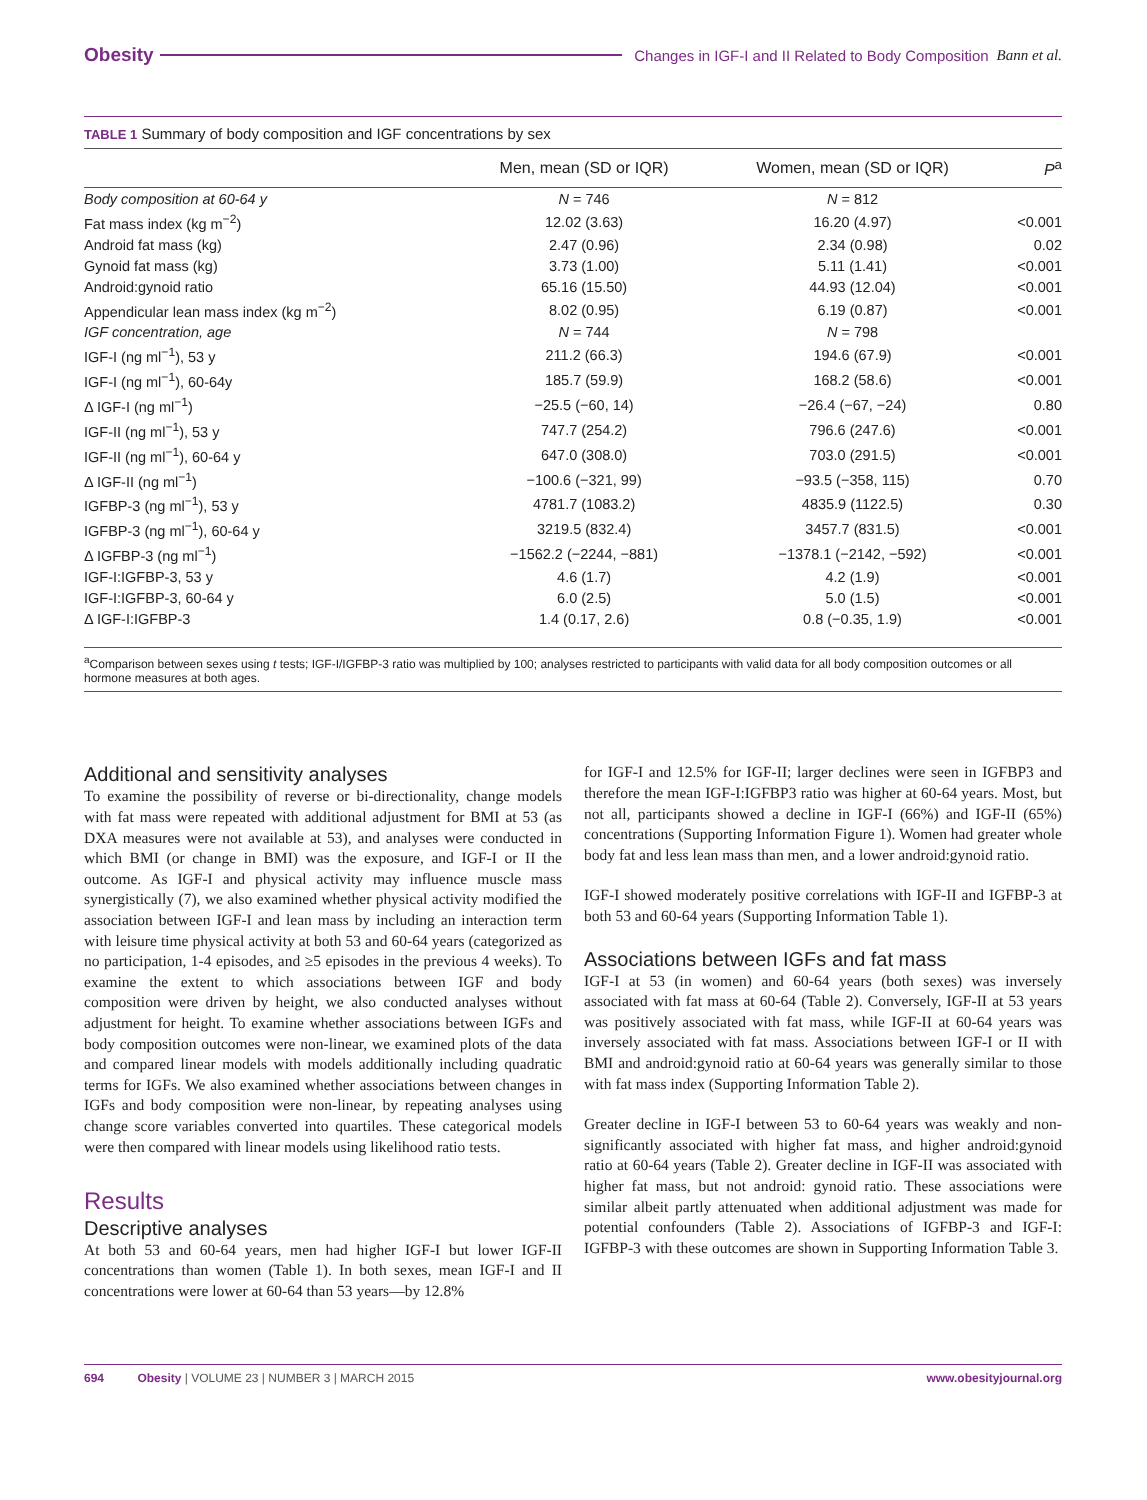Obesity Changes in IGF-I and II Related to Body Composition Bann et al.
TABLE 1 Summary of body composition and IGF concentrations by sex
| | Men, mean (SD or IQR) | Women, mean (SD or IQR) | P<sup>a</sup> |
| --- | --- | --- | --- |
| Body composition at 60-64 y | N = 746 | N = 812 | |
| Fat mass index (kg m<sup>−2</sup>) | 12.02 (3.63) | 16.20 (4.97) | <0.001 |
| Android fat mass (kg) | 2.47 (0.96) | 2.34 (0.98) | 0.02 |
| Gynoid fat mass (kg) | 3.73 (1.00) | 5.11 (1.41) | <0.001 |
| Android:gynoid ratio | 65.16 (15.50) | 44.93 (12.04) | <0.001 |
| Appendicular lean mass index (kg m<sup>−2</sup>) | 8.02 (0.95) | 6.19 (0.87) | <0.001 |
| IGF concentration, age | N = 744 | N = 798 | |
| IGF-I (ng ml<sup>−1</sup>), 53 y | 211.2 (66.3) | 194.6 (67.9) | <0.001 |
| IGF-I (ng ml<sup>−1</sup>), 60-64y | 185.7 (59.9) | 168.2 (58.6) | <0.001 |
| Δ IGF-I (ng ml<sup>−1</sup>) | −25.5 (−60, 14) | −26.4 (−67, −24) | 0.80 |
| IGF-II (ng ml<sup>−1</sup>), 53 y | 747.7 (254.2) | 796.6 (247.6) | <0.001 |
| IGF-II (ng ml<sup>−1</sup>), 60-64 y | 647.0 (308.0) | 703.0 (291.5) | <0.001 |
| Δ IGF-II (ng ml<sup>−1</sup>) | −100.6 (−321, 99) | −93.5 (−358, 115) | 0.70 |
| IGFBP-3 (ng ml<sup>−1</sup>), 53 y | 4781.7 (1083.2) | 4835.9 (1122.5) | 0.30 |
| IGFBP-3 (ng ml<sup>−1</sup>), 60-64 y | 3219.5 (832.4) | 3457.7 (831.5) | <0.001 |
| Δ IGFBP-3 (ng ml<sup>−1</sup>) | −1562.2 (−2244, −881) | −1378.1 (−2142, −592) | <0.001 |
| IGF-I:IGFBP-3, 53 y | 4.6 (1.7) | 4.2 (1.9) | <0.001 |
| IGF-I:IGFBP-3, 60-64 y | 6.0 (2.5) | 5.0 (1.5) | <0.001 |
| Δ IGF-I:IGFBP-3 | 1.4 (0.17, 2.6) | 0.8 (−0.35, 1.9) | <0.001 |
<sup>a</sup> Comparison between sexes using t tests; IGF-I/IGFBP-3 ratio was multiplied by 100; analyses restricted to participants with valid data for all body composition outcomes or all hormone measures at both ages.
Additional and sensitivity analyses
To examine the possibility of reverse or bi-directionality, change models with fat mass were repeated with additional adjustment for BMI at 53 (as DXA measures were not available at 53), and analyses were conducted in which BMI (or change in BMI) was the exposure, and IGF-I or II the outcome. As IGF-I and physical activity may influence muscle mass synergistically (7), we also examined whether physical activity modified the association between IGF-I and lean mass by including an interaction term with leisure time physical activity at both 53 and 60-64 years (categorized as no participation, 1-4 episodes, and ≥5 episodes in the previous 4 weeks). To examine the extent to which associations between IGF and body composition were driven by height, we also conducted analyses without adjustment for height. To examine whether associations between IGFs and body composition outcomes were non-linear, we examined plots of the data and compared linear models with models additionally including quadratic terms for IGFs. We also examined whether associations between changes in IGFs and body composition were non-linear, by repeating analyses using change score variables converted into quartiles. These categorical models were then compared with linear models using likelihood ratio tests.
Results
Descriptive analyses
At both 53 and 60-64 years, men had higher IGF-I but lower IGF-II concentrations than women (Table 1). In both sexes, mean IGF-I and II concentrations were lower at 60-64 than 53 years—by 12.8%
for IGF-I and 12.5% for IGF-II; larger declines were seen in IGFBP3 and therefore the mean IGF-I:IGFBP3 ratio was higher at 60-64 years. Most, but not all, participants showed a decline in IGF-I (66%) and IGF-II (65%) concentrations (Supporting Information Figure 1). Women had greater whole body fat and less lean mass than men, and a lower android:gynoid ratio.
IGF-I showed moderately positive correlations with IGF-II and IGFBP-3 at both 53 and 60-64 years (Supporting Information Table 1).
Associations between IGFs and fat mass
IGF-I at 53 (in women) and 60-64 years (both sexes) was inversely associated with fat mass at 60-64 (Table 2). Conversely, IGF-II at 53 years was positively associated with fat mass, while IGF-II at 60-64 years was inversely associated with fat mass. Associations between IGF-I or II with BMI and android:gynoid ratio at 60-64 years was generally similar to those with fat mass index (Supporting Information Table 2).
Greater decline in IGF-I between 53 to 60-64 years was weakly and non-significantly associated with higher fat mass, and higher android:gynoid ratio at 60-64 years (Table 2). Greater decline in IGF-II was associated with higher fat mass, but not android: gynoid ratio. These associations were similar albeit partly attenuated when additional adjustment was made for potential confounders (Table 2). Associations of IGFBP-3 and IGF-I: IGFBP-3 with these outcomes are shown in Supporting Information Table 3.
694 Obesity | VOLUME 23 | NUMBER 3 | MARCH 2015 www.obesityjournal.org